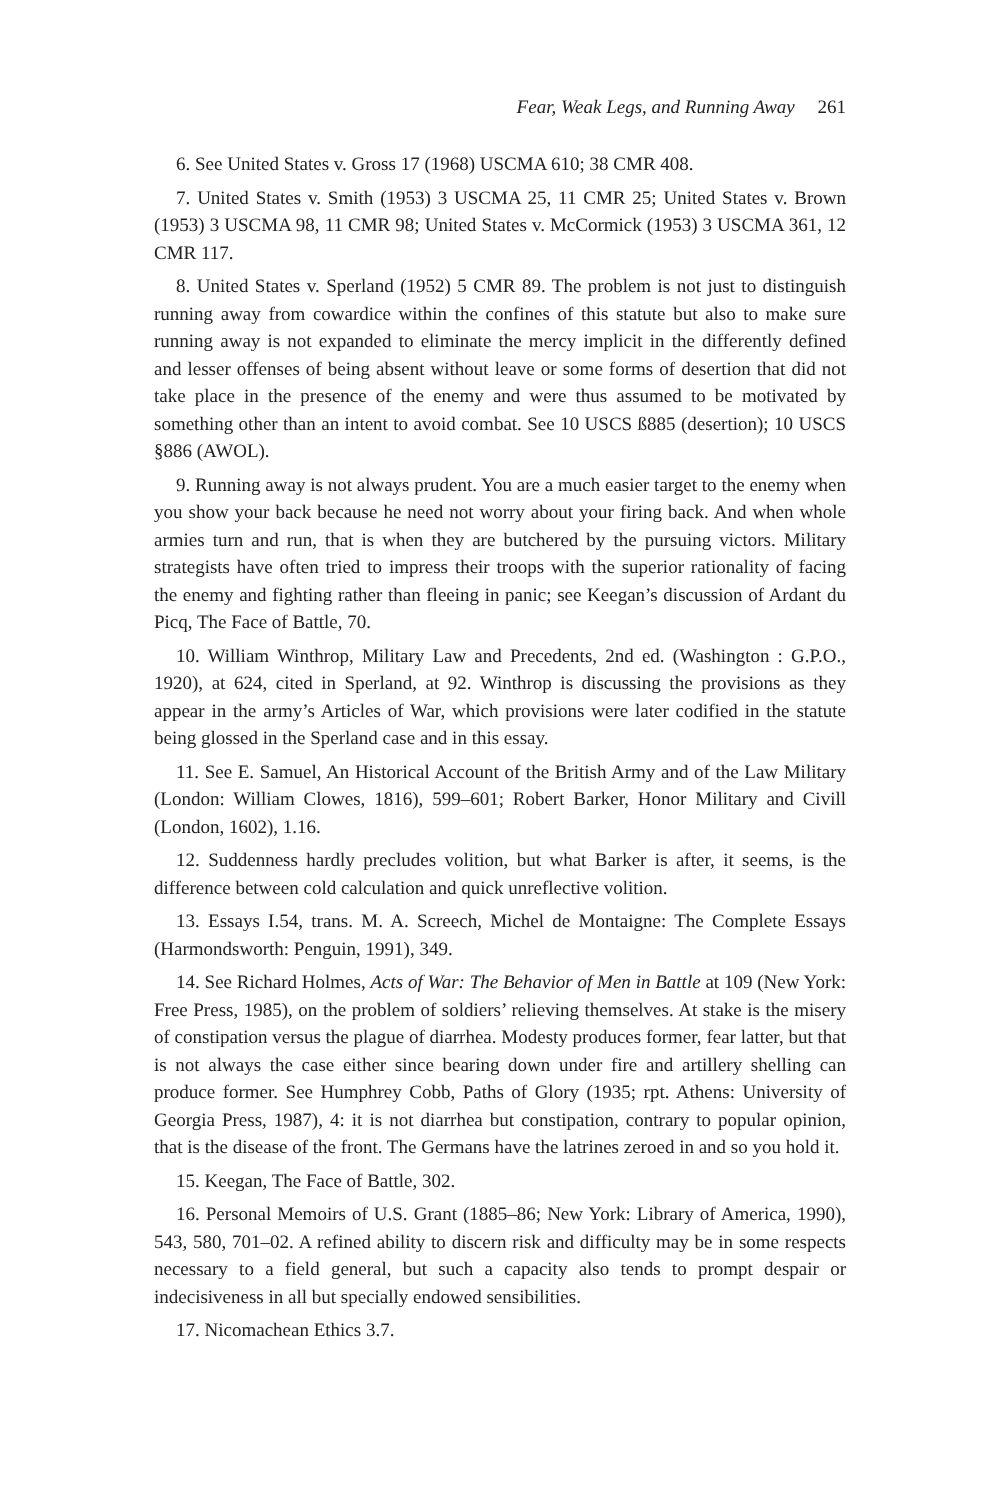Fear, Weak Legs, and Running Away 261
6. See United States v. Gross 17 (1968) USCMA 610; 38 CMR 408.
7. United States v. Smith (1953) 3 USCMA 25, 11 CMR 25; United States v. Brown (1953) 3 USCMA 98, 11 CMR 98; United States v. McCormick (1953) 3 USCMA 361, 12 CMR 117.
8. United States v. Sperland (1952) 5 CMR 89. The problem is not just to distinguish running away from cowardice within the confines of this statute but also to make sure running away is not expanded to eliminate the mercy implicit in the differently defined and lesser offenses of being absent without leave or some forms of desertion that did not take place in the presence of the enemy and were thus assumed to be motivated by something other than an intent to avoid combat. See 10 USCS ß885 (desertion); 10 USCS §886 (AWOL).
9. Running away is not always prudent. You are a much easier target to the enemy when you show your back because he need not worry about your firing back. And when whole armies turn and run, that is when they are butchered by the pursuing victors. Military strategists have often tried to impress their troops with the superior rationality of facing the enemy and fighting rather than fleeing in panic; see Keegan’s discussion of Ardant du Picq, The Face of Battle, 70.
10. William Winthrop, Military Law and Precedents, 2nd ed. (Washington : G.P.O., 1920), at 624, cited in Sperland, at 92. Winthrop is discussing the provisions as they appear in the army’s Articles of War, which provisions were later codified in the statute being glossed in the Sperland case and in this essay.
11. See E. Samuel, An Historical Account of the British Army and of the Law Military (London: William Clowes, 1816), 599–601; Robert Barker, Honor Military and Civill (London, 1602), 1.16.
12. Suddenness hardly precludes volition, but what Barker is after, it seems, is the difference between cold calculation and quick unreflective volition.
13. Essays I.54, trans. M. A. Screech, Michel de Montaigne: The Complete Essays (Harmondsworth: Penguin, 1991), 349.
14. See Richard Holmes, Acts of War: The Behavior of Men in Battle at 109 (New York: Free Press, 1985), on the problem of soldiers’ relieving themselves. At stake is the misery of constipation versus the plague of diarrhea. Modesty produces former, fear latter, but that is not always the case either since bearing down under fire and artillery shelling can produce former. See Humphrey Cobb, Paths of Glory (1935; rpt. Athens: University of Georgia Press, 1987), 4: it is not diarrhea but constipation, contrary to popular opinion, that is the disease of the front. The Germans have the latrines zeroed in and so you hold it.
15. Keegan, The Face of Battle, 302.
16. Personal Memoirs of U.S. Grant (1885–86; New York: Library of America, 1990), 543, 580, 701–02. A refined ability to discern risk and difficulty may be in some respects necessary to a field general, but such a capacity also tends to prompt despair or indecisiveness in all but specially endowed sensibilities.
17. Nicomachean Ethics 3.7.